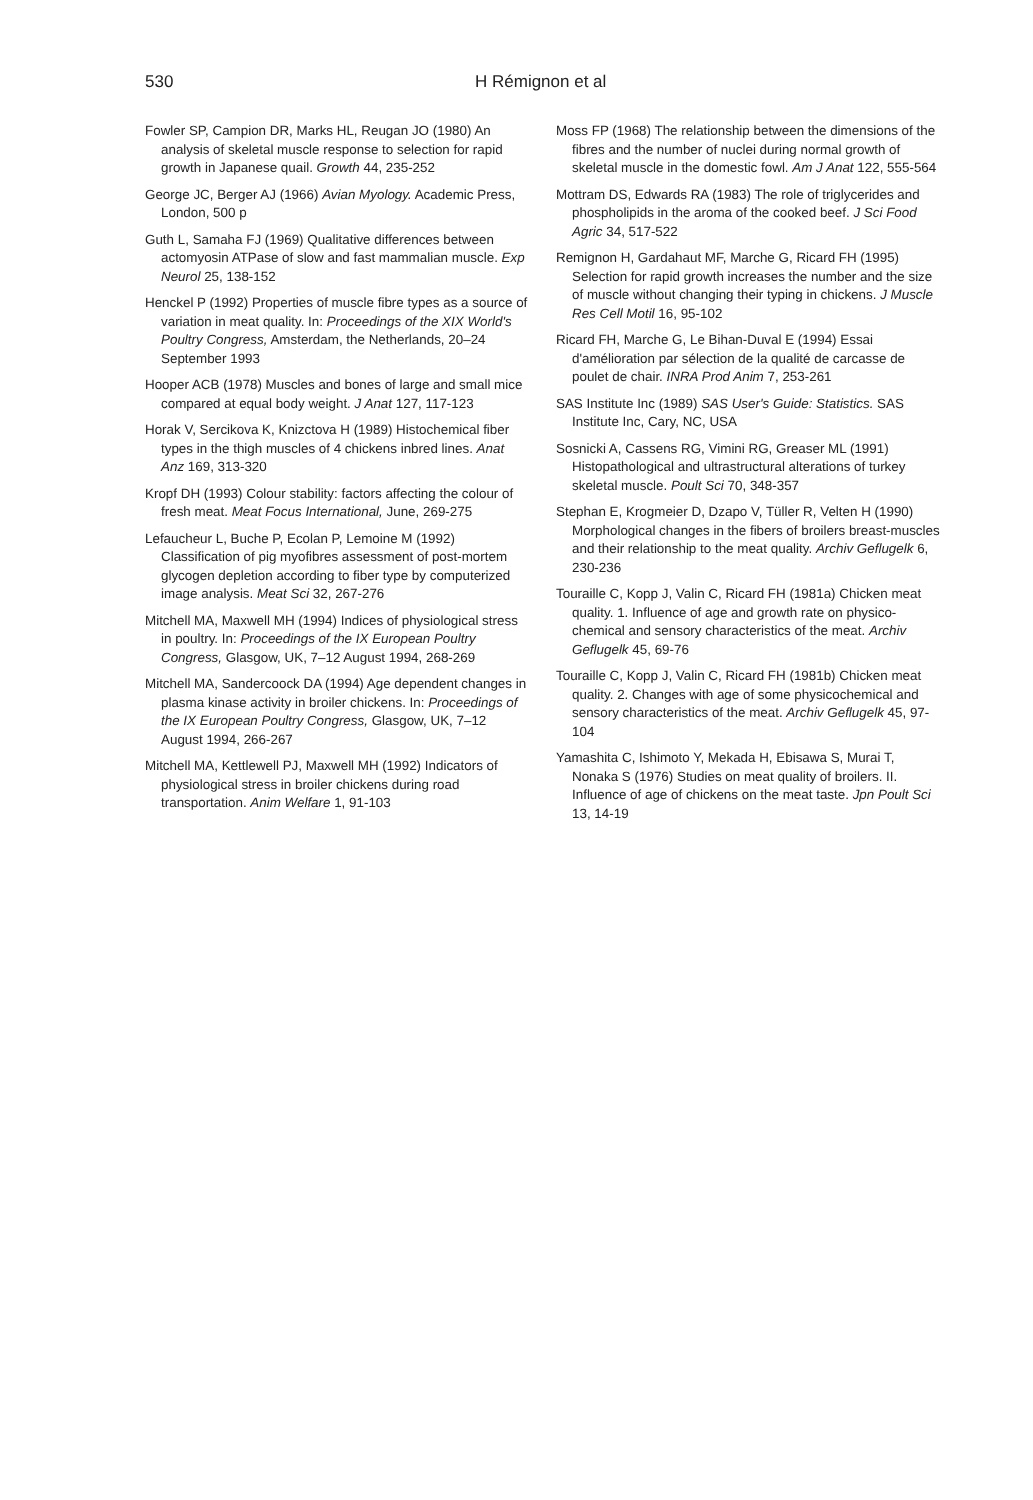530 H Rémignon et al
Fowler SP, Campion DR, Marks HL, Reugan JO (1980) An analysis of skeletal muscle response to selection for rapid growth in Japanese quail. Growth 44, 235-252
George JC, Berger AJ (1966) Avian Myology. Academic Press, London, 500 p
Guth L, Samaha FJ (1969) Qualitative differences between actomyosin ATPase of slow and fast mammalian muscle. Exp Neurol 25, 138-152
Henckel P (1992) Properties of muscle fibre types as a source of variation in meat quality. In: Proceedings of the XIX World's Poultry Congress, Amsterdam, the Netherlands, 20–24 September 1993
Hooper ACB (1978) Muscles and bones of large and small mice compared at equal body weight. J Anat 127, 117-123
Horak V, Sercikova K, Knizctova H (1989) Histochemical fiber types in the thigh muscles of 4 chickens inbred lines. Anat Anz 169, 313-320
Kropf DH (1993) Colour stability: factors affecting the colour of fresh meat. Meat Focus International, June, 269-275
Lefaucheur L, Buche P, Ecolan P, Lemoine M (1992) Classification of pig myofibres assessment of post-mortem glycogen depletion according to fiber type by computerized image analysis. Meat Sci 32, 267-276
Mitchell MA, Maxwell MH (1994) Indices of physiological stress in poultry. In: Proceedings of the IX European Poultry Congress, Glasgow, UK, 7–12 August 1994, 268-269
Mitchell MA, Sandercoock DA (1994) Age dependent changes in plasma kinase activity in broiler chickens. In: Proceedings of the IX European Poultry Congress, Glasgow, UK, 7–12 August 1994, 266-267
Mitchell MA, Kettlewell PJ, Maxwell MH (1992) Indicators of physiological stress in broiler chickens during road transportation. Anim Welfare 1, 91-103
Moss FP (1968) The relationship between the dimensions of the fibres and the number of nuclei during normal growth of skeletal muscle in the domestic fowl. Am J Anat 122, 555-564
Mottram DS, Edwards RA (1983) The role of triglycerides and phospholipids in the aroma of the cooked beef. J Sci Food Agric 34, 517-522
Remignon H, Gardahaut MF, Marche G, Ricard FH (1995) Selection for rapid growth increases the number and the size of muscle without changing their typing in chickens. J Muscle Res Cell Motil 16, 95-102
Ricard FH, Marche G, Le Bihan-Duval E (1994) Essai d'amélioration par sélection de la qualité de carcasse de poulet de chair. INRA Prod Anim 7, 253-261
SAS Institute Inc (1989) SAS User's Guide: Statistics. SAS Institute Inc, Cary, NC, USA
Sosnicki A, Cassens RG, Vimini RG, Greaser ML (1991) Histopathological and ultrastructural alterations of turkey skeletal muscle. Poult Sci 70, 348-357
Stephan E, Krogmeier D, Dzapo V, Tüller R, Velten H (1990) Morphological changes in the fibers of broilers breast-muscles and their relationship to the meat quality. Archiv Geflugelk 6, 230-236
Touraille C, Kopp J, Valin C, Ricard FH (1981a) Chicken meat quality. 1. Influence of age and growth rate on physico-chemical and sensory characteristics of the meat. Archiv Geflugelk 45, 69-76
Touraille C, Kopp J, Valin C, Ricard FH (1981b) Chicken meat quality. 2. Changes with age of some physicochemical and sensory characteristics of the meat. Archiv Geflugelk 45, 97-104
Yamashita C, Ishimoto Y, Mekada H, Ebisawa S, Murai T, Nonaka S (1976) Studies on meat quality of broilers. II. Influence of age of chickens on the meat taste. Jpn Poult Sci 13, 14-19